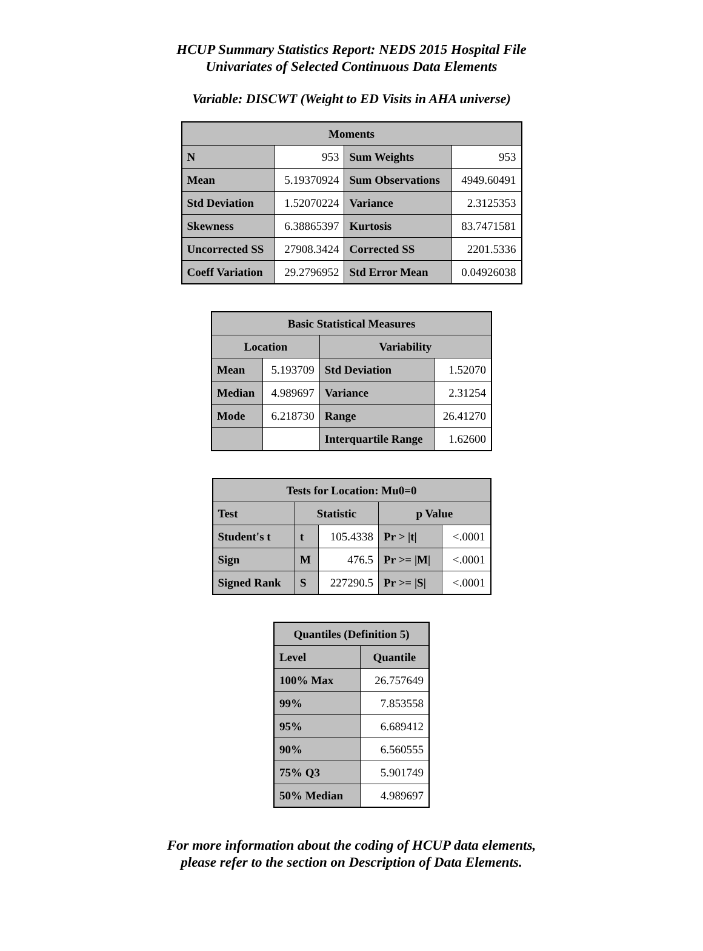HCUP Summary Statistics Report: NEDS 2015 Hospital File
Univariates of Selected Continuous Data Elements
Variable: DISCWT (Weight to ED Visits in AHA universe)
| Moments | | | |
| --- | --- | --- | --- |
| N | 953 | Sum Weights | 953 |
| Mean | 5.19370924 | Sum Observations | 4949.60491 |
| Std Deviation | 1.52070224 | Variance | 2.3125353 |
| Skewness | 6.38865397 | Kurtosis | 83.7471581 |
| Uncorrected SS | 27908.3424 | Corrected SS | 2201.5336 |
| Coeff Variation | 29.2796952 | Std Error Mean | 0.04926038 |
| Basic Statistical Measures | | | |
| --- | --- | --- | --- |
| Location | | Variability | |
| Mean | 5.193709 | Std Deviation | 1.52070 |
| Median | 4.989697 | Variance | 2.31254 |
| Mode | 6.218730 | Range | 26.41270 |
| | | Interquartile Range | 1.62600 |
| Tests for Location: Mu0=0 | | | | |
| --- | --- | --- | --- | --- |
| Test | Statistic | | p Value | |
| Student's t | t | 105.4338 | Pr > /t/ | <.0001 |
| Sign | M | 476.5 | Pr >= /M/ | <.0001 |
| Signed Rank | S | 227290.5 | Pr >= /S/ | <.0001 |
| Quantiles (Definition 5) | |
| --- | --- |
| Level | Quantile |
| 100% Max | 26.757649 |
| 99% | 7.853558 |
| 95% | 6.689412 |
| 90% | 6.560555 |
| 75% Q3 | 5.901749 |
| 50% Median | 4.989697 |
For more information about the coding of HCUP data elements,
please refer to the section on Description of Data Elements.